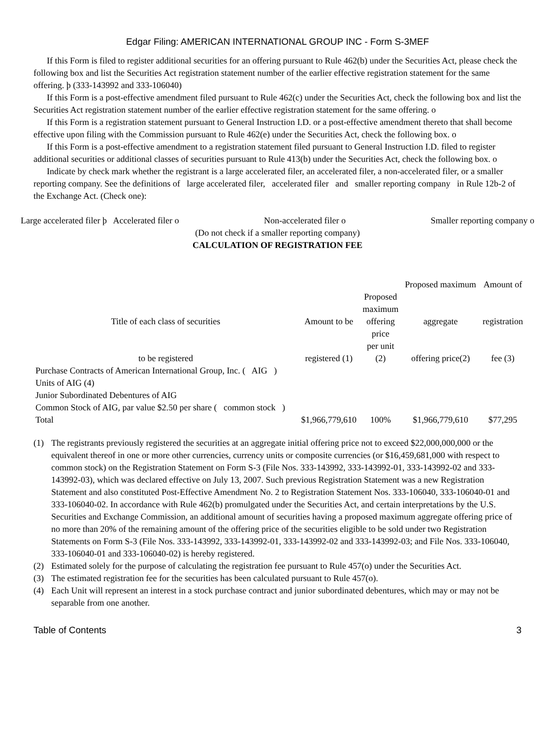Edgar Filing: AMERICAN INTERNATIONAL GROUP INC - Form S-3MEF
If this Form is filed to register additional securities for an offering pursuant to Rule 462(b) under the Securities Act, please check the following box and list the Securities Act registration statement number of the earlier effective registration statement for the same offering. þ (333-143992 and 333-106040)
If this Form is a post-effective amendment filed pursuant to Rule 462(c) under the Securities Act, check the following box and list the Securities Act registration statement number of the earlier effective registration statement for the same offering. o
If this Form is a registration statement pursuant to General Instruction I.D. or a post-effective amendment thereto that shall become effective upon filing with the Commission pursuant to Rule 462(e) under the Securities Act, check the following box. o
If this Form is a post-effective amendment to a registration statement filed pursuant to General Instruction I.D. filed to register additional securities or additional classes of securities pursuant to Rule 413(b) under the Securities Act, check the following box. o
Indicate by check mark whether the registrant is a large accelerated filer, an accelerated filer, a non-accelerated filer, or a smaller reporting company. See the definitions of large accelerated filer, accelerated filer and smaller reporting company in Rule 12b-2 of the Exchange Act. (Check one):
Large accelerated filer þ Accelerated filer o Non-accelerated filer o Smaller reporting company o
(Do not check if a smaller reporting company)
CALCULATION OF REGISTRATION FEE
| Title of each class of securities to be registered | Amount to be registered (1) | Proposed maximum offering price per unit (2) | Proposed maximum aggregate offering price(2) | Amount of registration fee (3) |
| --- | --- | --- | --- | --- |
| Purchase Contracts of American International Group, Inc. ( AIG ) | | | | |
| Units of AIG (4) | | | | |
| Junior Subordinated Debentures of AIG | | | | |
| Common Stock of AIG, par value $2.50 per share ( common stock ) | | | | |
| Total | $1,966,779,610 | 100% | $1,966,779,610 | $77,295 |
(1) The registrants previously registered the securities at an aggregate initial offering price not to exceed $22,000,000,000 or the equivalent thereof in one or more other currencies, currency units or composite currencies (or $16,459,681,000 with respect to common stock) on the Registration Statement on Form S-3 (File Nos. 333-143992, 333-143992-01, 333-143992-02 and 333-143992-03), which was declared effective on July 13, 2007. Such previous Registration Statement was a new Registration Statement and also constituted Post-Effective Amendment No. 2 to Registration Statement Nos. 333-106040, 333-106040-01 and 333-106040-02. In accordance with Rule 462(b) promulgated under the Securities Act, and certain interpretations by the U.S. Securities and Exchange Commission, an additional amount of securities having a proposed maximum aggregate offering price of no more than 20% of the remaining amount of the offering price of the securities eligible to be sold under two Registration Statements on Form S-3 (File Nos. 333-143992, 333-143992-01, 333-143992-02 and 333-143992-03; and File Nos. 333-106040, 333-106040-01 and 333-106040-02) is hereby registered.
(2) Estimated solely for the purpose of calculating the registration fee pursuant to Rule 457(o) under the Securities Act.
(3) The estimated registration fee for the securities has been calculated pursuant to Rule 457(o).
(4) Each Unit will represent an interest in a stock purchase contract and junior subordinated debentures, which may or may not be separable from one another.
Table of Contents 3